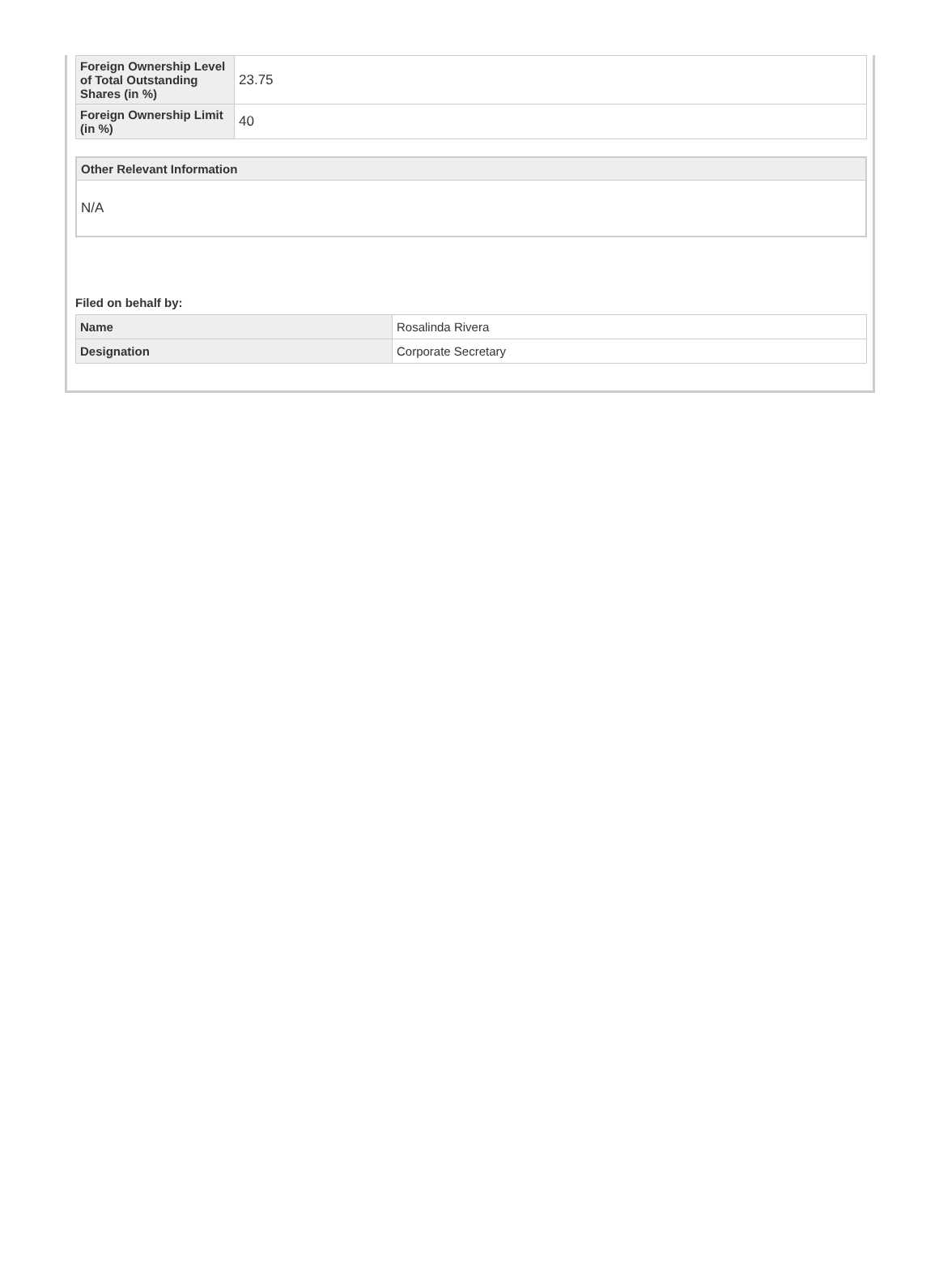| Foreign Ownership Level of Total Outstanding Shares (in %) | 23.75 |
| Foreign Ownership Limit (in %) | 40 |
Other Relevant Information
N/A
Filed on behalf by:
| Name | Rosalinda Rivera |
| Designation | Corporate Secretary |